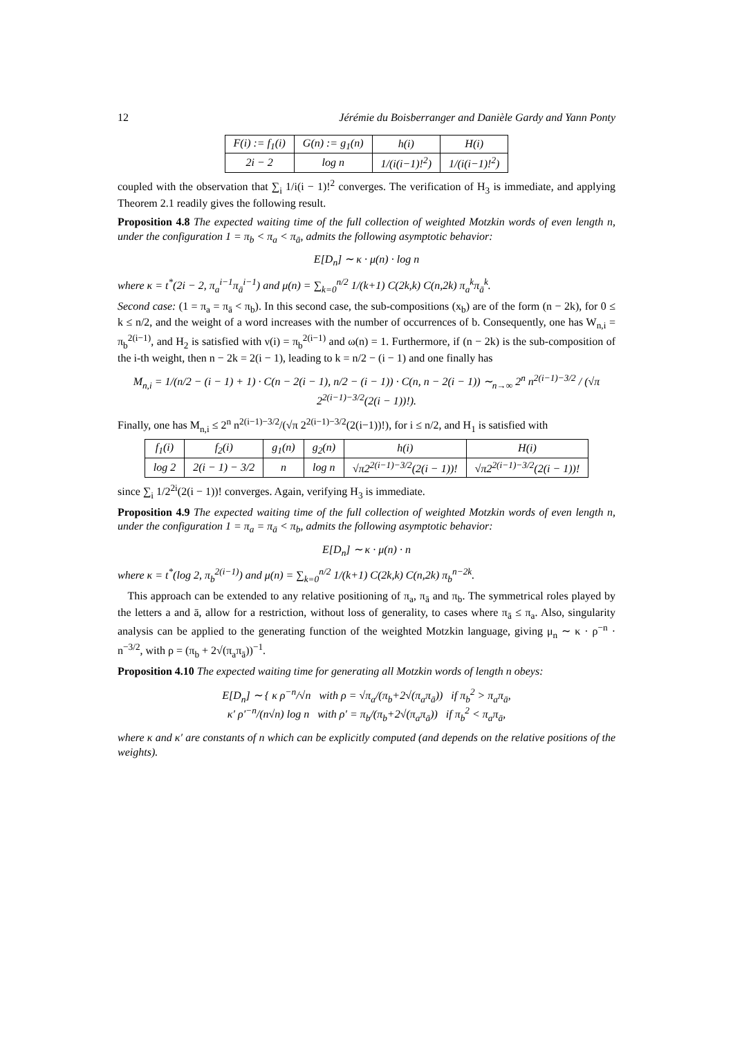12 Jérémie du Boisberranger and Danièle Gardy and Yann Ponty
| F(i) := f<sub>1</sub>(i) | G(n) := g<sub>1</sub>(n) | h(i) | H(i) |
| --- | --- | --- | --- |
| 2i − 2 | log n | 1/(i(i−1)!<sup>2</sup>) | 1/(i(i−1)!<sup>2</sup>) |
coupled with the observation that ∑<sub>i</sub> 1/i(i − 1)!<sup>2</sup> converges. The verification of H<sub>3</sub> is immediate, and applying Theorem 2.1 readily gives the following result.
Proposition 4.8 The expected waiting time of the full collection of weighted Motzkin words of even length n, under the configuration 1 = π<sub>b</sub> < π<sub>a</sub> < π<sub>ā</sub>, admits the following asymptotic behavior:
E[D<sub>n</sub>] ∼ κ · μ(n) · log n
where κ = t<sup>*</sup>(2i − 2, π<sub>a</sub><sup>i−1</sup>π<sub>ā</sub><sup>i−1</sup>) and μ(n) = ∑<sub>k=0</sub><sup>n/2</sup> 1/(k+1) C(2k,k) C(n,2k) π<sub>a</sub><sup>k</sup>π<sub>ā</sub><sup>k</sup>.
Second case: (1 = π<sub>a</sub> = π<sub>ā</sub> < π<sub>b</sub>). In this second case, the sub-compositions (x<sub>b</sub>) are of the form (n − 2k), for 0 ≤ k ≤ n/2, and the weight of a word increases with the number of occurrences of b. Consequently, one has W<sub>n,i</sub> = π<sub>b</sub><sup>2(i−1)</sup>, and H<sub>2</sub> is satisfied with ν(i) = π<sub>b</sub><sup>2(i−1)</sup> and ω(n) = 1. Furthermore, if (n − 2k) is the sub-composition of the i-th weight, then n − 2k = 2(i − 1), leading to k = n/2 − (i − 1) and one finally has
M<sub>n,i</sub> = 1/(n/2 − (i − 1) + 1) · C(n − 2(i − 1), n/2 − (i − 1)) · C(n, n − 2(i − 1)) ∼<sub>n→∞</sub> 2<sup>n</sup> n<sup>2(i−1)−3/2</sup> / (√π 2<sup>2(i−1)−3/2</sup>(2(i − 1))!).
Finally, one has M<sub>n,i</sub> ≤ 2<sup>n</sup> n<sup>2(i−1)−3/2</sup>/(√π 2<sup>2(i−1)−3/2</sup>(2(i−1))!), for i ≤ n/2, and H<sub>1</sub> is satisfied with
| f<sub>1</sub>(i) | f<sub>2</sub>(i) | g<sub>1</sub>(n) | g<sub>2</sub>(n) | h(i) | H(i) |
| --- | --- | --- | --- | --- | --- |
| log 2 | 2(i − 1) − 3/2 | n | log n | √π2<sup>2(i−1)−3/2</sup>(2(i − 1))! | √π2<sup>2(i−1)−3/2</sup>(2(i − 1))! |
since ∑<sub>i</sub> 1/2<sup>2i</sup>(2(i − 1))! converges. Again, verifying H<sub>3</sub> is immediate.
Proposition 4.9 The expected waiting time of the full collection of weighted Motzkin words of even length n, under the configuration 1 = π<sub>a</sub> = π<sub>ā</sub> < π<sub>b</sub>, admits the following asymptotic behavior:
E[D<sub>n</sub>] ∼ κ · μ(n) · n
where κ = t<sup>*</sup>(log 2, π<sub>b</sub><sup>2(i−1)</sup>) and μ(n) = ∑<sub>k=0</sub><sup>n/2</sup> 1/(k+1) C(2k,k) C(n,2k) π<sub>b</sub><sup>n−2k</sup>.
This approach can be extended to any relative positioning of π<sub>a</sub>, π<sub>ā</sub> and π<sub>b</sub>. The symmetrical roles played by the letters a and ā, allow for a restriction, without loss of generality, to cases where π<sub>ā</sub> ≤ π<sub>a</sub>. Also, singularity analysis can be applied to the generating function of the weighted Motzkin language, giving μ<sub>n</sub> ∼ κ · ρ<sup>−n</sup> · n<sup>−3/2</sup>, with ρ = (π<sub>b</sub> + 2√(π<sub>a</sub>π<sub>ā</sub>))<sup>−1</sup>.
Proposition 4.10 The expected waiting time for generating all Motzkin words of length n obeys:
E[D<sub>n</sub>] ∼ { κ ρ<sup>−n</sup>/√n with ρ = √π<sub>a</sub>/(π<sub>b</sub>+2√(π<sub>a</sub>π<sub>ā</sub>)) if π<sub>b</sub><sup>2</sup> > π<sub>a</sub>π<sub>ā</sub>,
κ′ ρ′<sup>−n</sup>/(n√n) log n with ρ′ = π<sub>b</sub>/(π<sub>b</sub>+2√(π<sub>a</sub>π<sub>ā</sub>)) if π<sub>b</sub><sup>2</sup> < π<sub>a</sub>π<sub>ā</sub>,
where κ and κ′ are constants of n which can be explicitly computed (and depends on the relative positions of the weights).